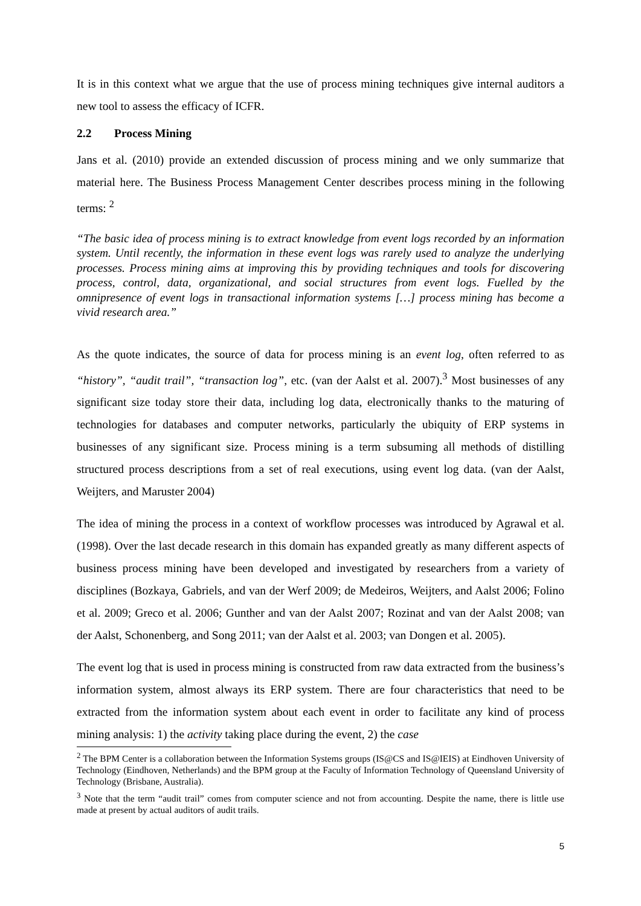It is in this context what we argue that the use of process mining techniques give internal auditors a new tool to assess the efficacy of ICFR.
2.2 Process Mining
Jans et al. (2010) provide an extended discussion of process mining and we only summarize that material here. The Business Process Management Center describes process mining in the following terms: <sup>2</sup>
“The basic idea of process mining is to extract knowledge from event logs recorded by an information system. Until recently, the information in these event logs was rarely used to analyze the underlying processes. Process mining aims at improving this by providing techniques and tools for discovering process, control, data, organizational, and social structures from event logs. Fuelled by the omnipresence of event logs in transactional information systems […] process mining has become a vivid research area.”
As the quote indicates, the source of data for process mining is an event log, often referred to as “history”, “audit trail”, “transaction log”, etc. (van der Aalst et al. 2007).<sup>3</sup> Most businesses of any significant size today store their data, including log data, electronically thanks to the maturing of technologies for databases and computer networks, particularly the ubiquity of ERP systems in businesses of any significant size. Process mining is a term subsuming all methods of distilling structured process descriptions from a set of real executions, using event log data. (van der Aalst, Weijters, and Maruster 2004)
The idea of mining the process in a context of workflow processes was introduced by Agrawal et al. (1998). Over the last decade research in this domain has expanded greatly as many different aspects of business process mining have been developed and investigated by researchers from a variety of disciplines (Bozkaya, Gabriels, and van der Werf 2009; de Medeiros, Weijters, and Aalst 2006; Folino et al. 2009; Greco et al. 2006; Gunther and van der Aalst 2007; Rozinat and van der Aalst 2008; van der Aalst, Schonenberg, and Song 2011; van der Aalst et al. 2003; van Dongen et al. 2005).
The event log that is used in process mining is constructed from raw data extracted from the business’s information system, almost always its ERP system. There are four characteristics that need to be extracted from the information system about each event in order to facilitate any kind of process mining analysis: 1) the activity taking place during the event, 2) the case
<sup>2</sup> The BPM Center is a collaboration between the Information Systems groups (IS@CS and IS@IEIS) at Eindhoven University of Technology (Eindhoven, Netherlands) and the BPM group at the Faculty of Information Technology of Queensland University of Technology (Brisbane, Australia).
<sup>3</sup> Note that the term “audit trail” comes from computer science and not from accounting. Despite the name, there is little use made at present by actual auditors of audit trails.
5